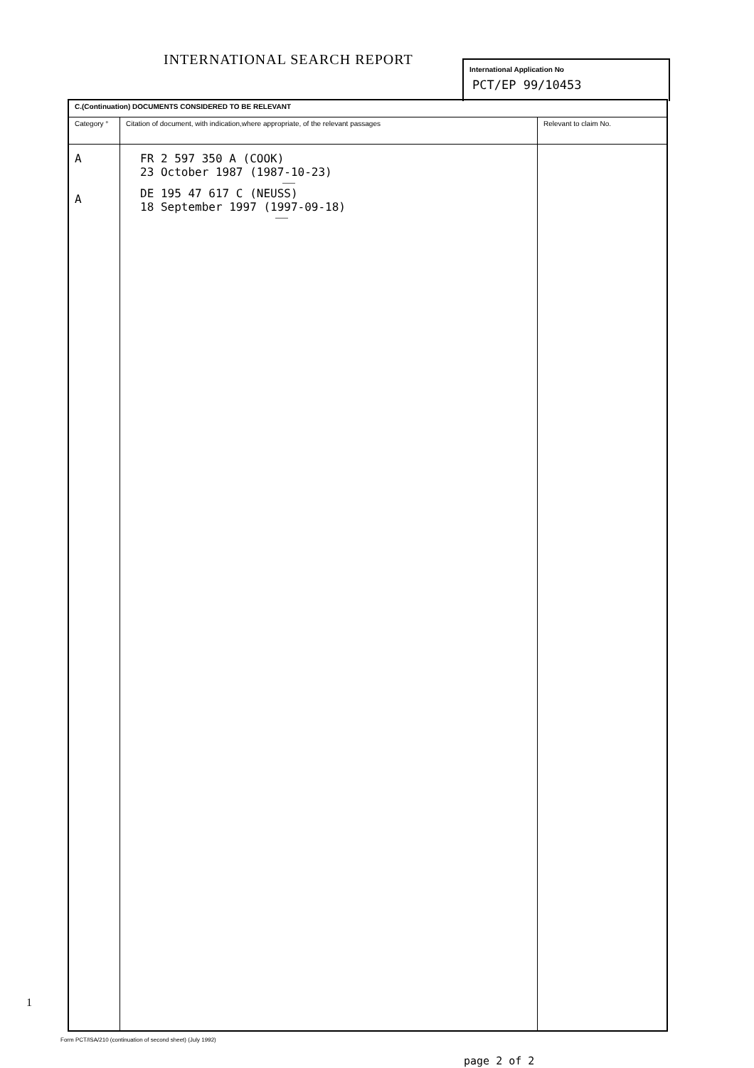INTERNATIONAL SEARCH REPORT
International Application No
PCT/EP 99/10453
| C.(Continuation) DOCUMENTS CONSIDERED TO BE RELEVANT | | |
| Category ° | Citation of document, with indication,where appropriate, of the relevant passages | Relevant to claim No. |
| A A | FR 2 597 350 A (COOK) 23 October 1987 (1987-10-23) ——— DE 195 47 617 C (NEUSS) 18 September 1997 (1997-09-18) ——— | |
1
Form PCT/ISA/210 (continuation of second sheet) (July 1992)
page 2 of 2